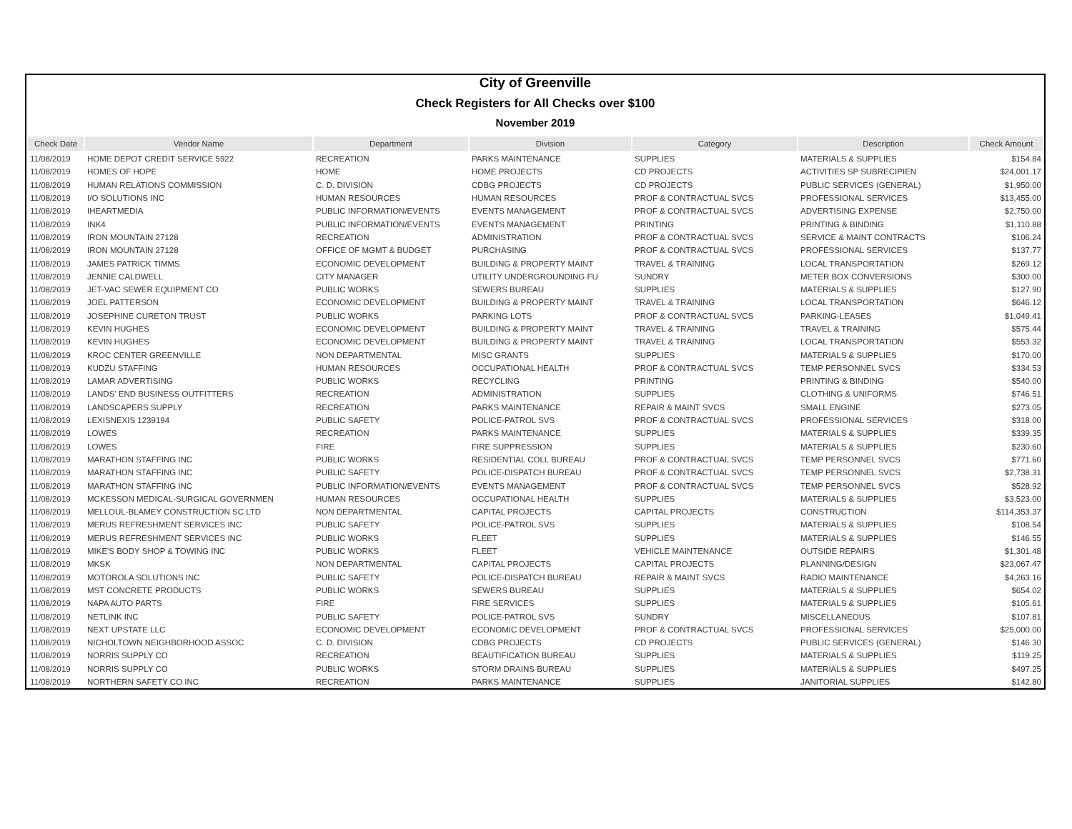City of Greenville
Check Registers for All Checks over $100
November 2019
| Check Date | Vendor Name | Department | Division | Category | Description | Check Amount |
| --- | --- | --- | --- | --- | --- | --- |
| 11/08/2019 | HOME DEPOT CREDIT SERVICE 5922 | RECREATION | PARKS MAINTENANCE | SUPPLIES | MATERIALS & SUPPLIES | $154.84 |
| 11/08/2019 | HOMES OF HOPE | HOME | HOME PROJECTS | CD PROJECTS | ACTIVITIES SP SUBRECIPIEN | $24,001.17 |
| 11/08/2019 | HUMAN RELATIONS COMMISSION | C. D. DIVISION | CDBG PROJECTS | CD PROJECTS | PUBLIC SERVICES (GENERAL) | $1,950.00 |
| 11/08/2019 | I/O SOLUTIONS INC | HUMAN RESOURCES | HUMAN RESOURCES | PROF & CONTRACTUAL SVCS | PROFESSIONAL SERVICES | $13,455.00 |
| 11/08/2019 | IHEARTMEDIA | PUBLIC INFORMATION/EVENTS | EVENTS MANAGEMENT | PROF & CONTRACTUAL SVCS | ADVERTISING EXPENSE | $2,750.00 |
| 11/08/2019 | INK4 | PUBLIC INFORMATION/EVENTS | EVENTS MANAGEMENT | PRINTING | PRINTING & BINDING | $1,110.88 |
| 11/08/2019 | IRON MOUNTAIN 27128 | RECREATION | ADMINISTRATION | PROF & CONTRACTUAL SVCS | SERVICE & MAINT CONTRACTS | $106.24 |
| 11/08/2019 | IRON MOUNTAIN 27128 | OFFICE OF MGMT & BUDGET | PURCHASING | PROF & CONTRACTUAL SVCS | PROFESSIONAL SERVICES | $137.77 |
| 11/08/2019 | JAMES PATRICK TIMMS | ECONOMIC DEVELOPMENT | BUILDING & PROPERTY MAINT | TRAVEL & TRAINING | LOCAL TRANSPORTATION | $269.12 |
| 11/08/2019 | JENNIE CALDWELL | CITY MANAGER | UTILITY UNDERGROUNDING FU | SUNDRY | METER BOX CONVERSIONS | $300.00 |
| 11/08/2019 | JET-VAC SEWER EQUIPMENT CO | PUBLIC WORKS | SEWERS BUREAU | SUPPLIES | MATERIALS & SUPPLIES | $127.90 |
| 11/08/2019 | JOEL PATTERSON | ECONOMIC DEVELOPMENT | BUILDING & PROPERTY MAINT | TRAVEL & TRAINING | LOCAL TRANSPORTATION | $646.12 |
| 11/08/2019 | JOSEPHINE CURETON TRUST | PUBLIC WORKS | PARKING LOTS | PROF & CONTRACTUAL SVCS | PARKING-LEASES | $1,049.41 |
| 11/08/2019 | KEVIN HUGHES | ECONOMIC DEVELOPMENT | BUILDING & PROPERTY MAINT | TRAVEL & TRAINING | TRAVEL & TRAINING | $575.44 |
| 11/08/2019 | KEVIN HUGHES | ECONOMIC DEVELOPMENT | BUILDING & PROPERTY MAINT | TRAVEL & TRAINING | LOCAL TRANSPORTATION | $553.32 |
| 11/08/2019 | KROC CENTER GREENVILLE | NON DEPARTMENTAL | MISC GRANTS | SUPPLIES | MATERIALS & SUPPLIES | $170.00 |
| 11/08/2019 | KUDZU STAFFING | HUMAN RESOURCES | OCCUPATIONAL HEALTH | PROF & CONTRACTUAL SVCS | TEMP PERSONNEL SVCS | $334.53 |
| 11/08/2019 | LAMAR ADVERTISING | PUBLIC WORKS | RECYCLING | PRINTING | PRINTING & BINDING | $540.00 |
| 11/08/2019 | LANDS' END BUSINESS OUTFITTERS | RECREATION | ADMINISTRATION | SUPPLIES | CLOTHING & UNIFORMS | $746.51 |
| 11/08/2019 | LANDSCAPERS SUPPLY | RECREATION | PARKS MAINTENANCE | REPAIR & MAINT SVCS | SMALL ENGINE | $273.05 |
| 11/08/2019 | LEXISNEXIS 1239194 | PUBLIC SAFETY | POLICE-PATROL SVS | PROF & CONTRACTUAL SVCS | PROFESSIONAL SERVICES | $318.00 |
| 11/08/2019 | LOWES | RECREATION | PARKS MAINTENANCE | SUPPLIES | MATERIALS & SUPPLIES | $339.35 |
| 11/08/2019 | LOWES | FIRE | FIRE SUPPRESSION | SUPPLIES | MATERIALS & SUPPLIES | $230.60 |
| 11/08/2019 | MARATHON STAFFING INC | PUBLIC WORKS | RESIDENTIAL COLL BUREAU | PROF & CONTRACTUAL SVCS | TEMP PERSONNEL SVCS | $771.60 |
| 11/08/2019 | MARATHON STAFFING INC | PUBLIC SAFETY | POLICE-DISPATCH BUREAU | PROF & CONTRACTUAL SVCS | TEMP PERSONNEL SVCS | $2,738.31 |
| 11/08/2019 | MARATHON STAFFING INC | PUBLIC INFORMATION/EVENTS | EVENTS MANAGEMENT | PROF & CONTRACTUAL SVCS | TEMP PERSONNEL SVCS | $528.92 |
| 11/08/2019 | MCKESSON MEDICAL-SURGICAL GOVERNMEN | HUMAN RESOURCES | OCCUPATIONAL HEALTH | SUPPLIES | MATERIALS & SUPPLIES | $3,523.00 |
| 11/08/2019 | MELLOUL-BLAMEY CONSTRUCTION SC LTD | NON DEPARTMENTAL | CAPITAL PROJECTS | CAPITAL PROJECTS | CONSTRUCTION | $114,353.37 |
| 11/08/2019 | MERUS REFRESHMENT SERVICES INC | PUBLIC SAFETY | POLICE-PATROL SVS | SUPPLIES | MATERIALS & SUPPLIES | $108.54 |
| 11/08/2019 | MERUS REFRESHMENT SERVICES INC | PUBLIC WORKS | FLEET | SUPPLIES | MATERIALS & SUPPLIES | $146.55 |
| 11/08/2019 | MIKE'S BODY SHOP & TOWING INC | PUBLIC WORKS | FLEET | VEHICLE MAINTENANCE | OUTSIDE REPAIRS | $1,301.48 |
| 11/08/2019 | MKSK | NON DEPARTMENTAL | CAPITAL PROJECTS | CAPITAL PROJECTS | PLANNING/DESIGN | $23,067.47 |
| 11/08/2019 | MOTOROLA SOLUTIONS INC | PUBLIC SAFETY | POLICE-DISPATCH BUREAU | REPAIR & MAINT SVCS | RADIO MAINTENANCE | $4,263.16 |
| 11/08/2019 | MST CONCRETE PRODUCTS | PUBLIC WORKS | SEWERS BUREAU | SUPPLIES | MATERIALS & SUPPLIES | $654.02 |
| 11/08/2019 | NAPA AUTO PARTS | FIRE | FIRE SERVICES | SUPPLIES | MATERIALS & SUPPLIES | $105.61 |
| 11/08/2019 | NETLINK INC | PUBLIC SAFETY | POLICE-PATROL SVS | SUNDRY | MISCELLANEOUS | $107.81 |
| 11/08/2019 | NEXT UPSTATE LLC | ECONOMIC DEVELOPMENT | ECONOMIC DEVELOPMENT | PROF & CONTRACTUAL SVCS | PROFESSIONAL SERVICES | $25,000.00 |
| 11/08/2019 | NICHOLTOWN NEIGHBORHOOD ASSOC | C. D. DIVISION | CDBG PROJECTS | CD PROJECTS | PUBLIC SERVICES (GENERAL) | $146.30 |
| 11/08/2019 | NORRIS SUPPLY CO | RECREATION | BEAUTIFICATION BUREAU | SUPPLIES | MATERIALS & SUPPLIES | $119.25 |
| 11/08/2019 | NORRIS SUPPLY CO | PUBLIC WORKS | STORM DRAINS BUREAU | SUPPLIES | MATERIALS & SUPPLIES | $497.25 |
| 11/08/2019 | NORTHERN SAFETY CO INC | RECREATION | PARKS MAINTENANCE | SUPPLIES | JANITORIAL SUPPLIES | $142.80 |